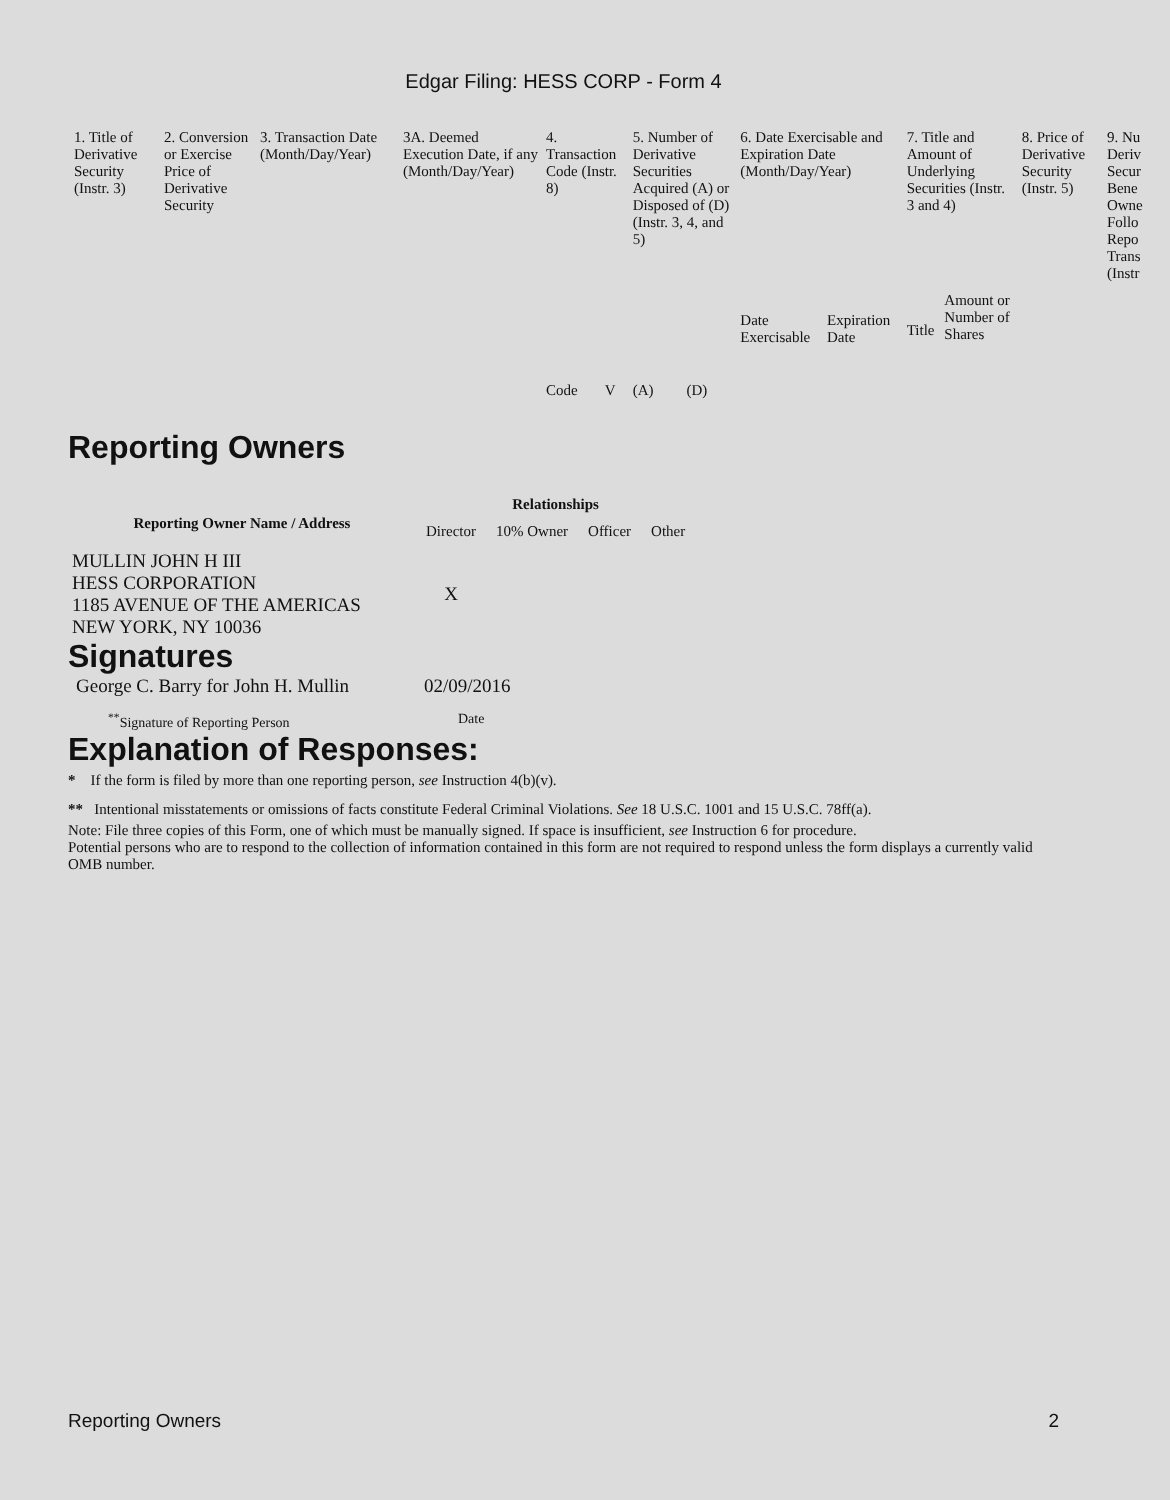Edgar Filing: HESS CORP - Form 4
| 1. Title of Derivative Security (Instr. 3) | 2. Conversion or Exercise Price of Derivative Security | 3. Transaction Date (Month/Day/Year) | 3A. Deemed Execution Date, if any (Month/Day/Year) | 4. Transaction Code (Instr. 8) | | 5. Number of Derivative Securities Acquired (A) or Disposed of (D) (Instr. 3, 4, and 5) | | 6. Date Exercisable and Expiration Date (Month/Day/Year) | | 7. Title and Amount of Underlying Securities (Instr. 3 and 4) | | 8. Price of Derivative Security (Instr. 5) | 9. Nu Deriv Secur Bene Owne Follo Repo Trans (Instr |
| | | | | Code | V | (A) | (D) | Date Exercisable | Expiration Date | Title | Amount or Number of Shares | | |
Reporting Owners
| Reporting Owner Name / Address | Relationships | | | |
| --- | --- | --- | --- | --- |
| | Director | 10% Owner | Officer | Other |
| MULLIN JOHN H III HESS CORPORATION 1185 AVENUE OF THE AMERICAS NEW YORK, NY 10036 | X | | | |
Signatures
| George C. Barry for John H. Mullin | 02/09/2016 |
| <sup>**</sup> Signature of Reporting Person | Date |
Explanation of Responses:
* If the form is filed by more than one reporting person, see Instruction 4(b)(v).
** Intentional misstatements or omissions of facts constitute Federal Criminal Violations. See 18 U.S.C. 1001 and 15 U.S.C. 78ff(a).
Note: File three copies of this Form, one of which must be manually signed. If space is insufficient, see Instruction 6 for procedure.
Potential persons who are to respond to the collection of information contained in this form are not required to respond unless the form displays a currently valid OMB number.
Reporting Owners 2